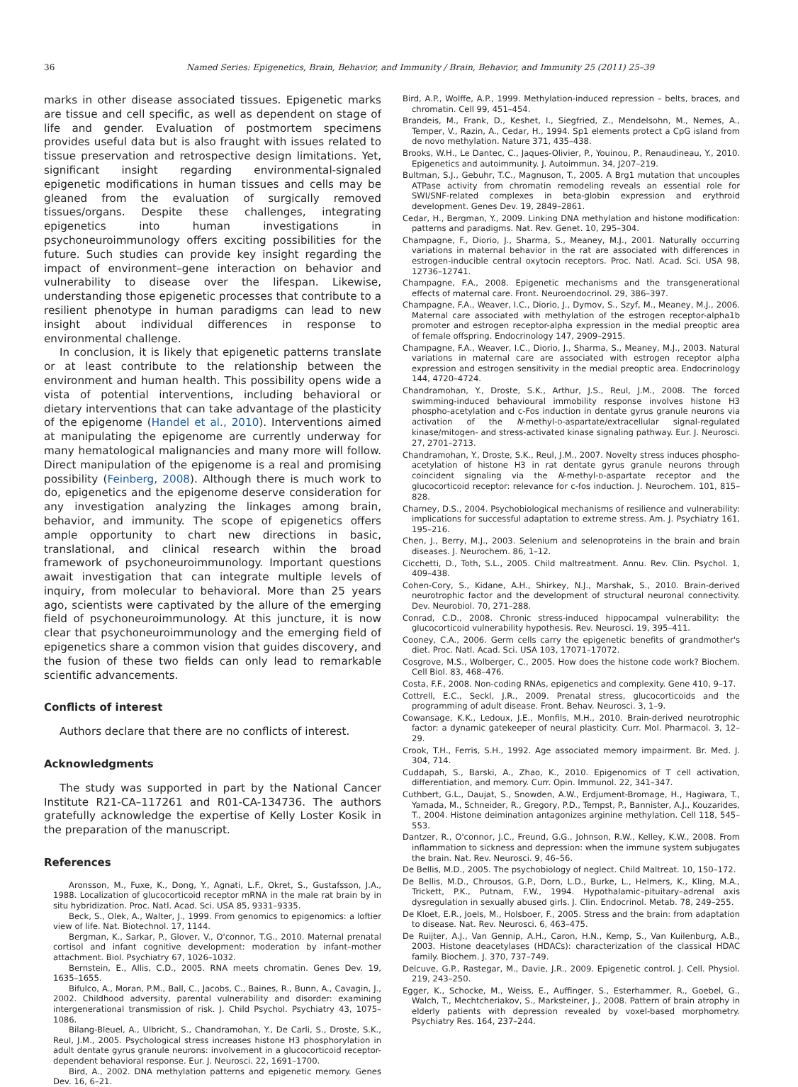36 Named Series: Epigenetics, Brain, Behavior, and Immunity / Brain, Behavior, and Immunity 25 (2011) 25–39
marks in other disease associated tissues. Epigenetic marks are tissue and cell specific, as well as dependent on stage of life and gender. Evaluation of postmortem specimens provides useful data but is also fraught with issues related to tissue preservation and retrospective design limitations. Yet, significant insight regarding environmental-signaled epigenetic modifications in human tissues and cells may be gleaned from the evaluation of surgically removed tissues/organs. Despite these challenges, integrating epigenetics into human investigations in psychoneuroimmunology offers exciting possibilities for the future. Such studies can provide key insight regarding the impact of environment–gene interaction on behavior and vulnerability to disease over the lifespan. Likewise, understanding those epigenetic processes that contribute to a resilient phenotype in human paradigms can lead to new insight about individual differences in response to environmental challenge.
In conclusion, it is likely that epigenetic patterns translate or at least contribute to the relationship between the environment and human health. This possibility opens wide a vista of potential interventions, including behavioral or dietary interventions that can take advantage of the plasticity of the epigenome (Handel et al., 2010). Interventions aimed at manipulating the epigenome are currently underway for many hematological malignancies and many more will follow. Direct manipulation of the epigenome is a real and promising possibility (Feinberg, 2008). Although there is much work to do, epigenetics and the epigenome deserve consideration for any investigation analyzing the linkages among brain, behavior, and immunity. The scope of epigenetics offers ample opportunity to chart new directions in basic, translational, and clinical research within the broad framework of psychoneuroimmunology. Important questions await investigation that can integrate multiple levels of inquiry, from molecular to behavioral. More than 25 years ago, scientists were captivated by the allure of the emerging field of psychoneuroimmunology. At this juncture, it is now clear that psychoneuroimmunology and the emerging field of epigenetics share a common vision that guides discovery, and the fusion of these two fields can only lead to remarkable scientific advancements.
Conflicts of interest
Authors declare that there are no conflicts of interest.
Acknowledgments
The study was supported in part by the National Cancer Institute R21-CA–117261 and R01-CA-134736. The authors gratefully acknowledge the expertise of Kelly Loster Kosik in the preparation of the manuscript.
References
Aronsson, M., Fuxe, K., Dong, Y., Agnati, L.F., Okret, S., Gustafsson, J.A., 1988. Localization of glucocorticoid receptor mRNA in the male rat brain by in situ hybridization. Proc. Natl. Acad. Sci. USA 85, 9331–9335.
Beck, S., Olek, A., Walter, J., 1999. From genomics to epigenomics: a loftier view of life. Nat. Biotechnol. 17, 1144.
Bergman, K., Sarkar, P., Glover, V., O'connor, T.G., 2010. Maternal prenatal cortisol and infant cognitive development: moderation by infant–mother attachment. Biol. Psychiatry 67, 1026–1032.
Bernstein, E., Allis, C.D., 2005. RNA meets chromatin. Genes Dev. 19, 1635–1655.
Bifulco, A., Moran, P.M., Ball, C., Jacobs, C., Baines, R., Bunn, A., Cavagin, J., 2002. Childhood adversity, parental vulnerability and disorder: examining intergenerational transmission of risk. J. Child Psychol. Psychiatry 43, 1075–1086.
Bilang-Bleuel, A., Ulbricht, S., Chandramohan, Y., De Carli, S., Droste, S.K., Reul, J.M., 2005. Psychological stress increases histone H3 phosphorylation in adult dentate gyrus granule neurons: involvement in a glucocorticoid receptor-dependent behavioral response. Eur. J. Neurosci. 22, 1691–1700.
Bird, A., 2002. DNA methylation patterns and epigenetic memory. Genes Dev. 16, 6–21.
Bird, A.P., Wolffe, A.P., 1999. Methylation-induced repression – belts, braces, and chromatin. Cell 99, 451–454.
Brandeis, M., Frank, D., Keshet, I., Siegfried, Z., Mendelsohn, M., Nemes, A., Temper, V., Razin, A., Cedar, H., 1994. Sp1 elements protect a CpG island from de novo methylation. Nature 371, 435–438.
Brooks, W.H., Le Dantec, C., Jaques-Olivier, P., Youinou, P., Renaudineau, Y., 2010. Epigenetics and autoimmunity. J. Autoimmun. 34, J207–219.
Bultman, S.J., Gebuhr, T.C., Magnuson, T., 2005. A Brg1 mutation that uncouples ATPase activity from chromatin remodeling reveals an essential role for SWI/SNF-related complexes in beta-globin expression and erythroid development. Genes Dev. 19, 2849–2861.
Cedar, H., Bergman, Y., 2009. Linking DNA methylation and histone modification: patterns and paradigms. Nat. Rev. Genet. 10, 295–304.
Champagne, F., Diorio, J., Sharma, S., Meaney, M.J., 2001. Naturally occurring variations in maternal behavior in the rat are associated with differences in estrogen-inducible central oxytocin receptors. Proc. Natl. Acad. Sci. USA 98, 12736–12741.
Champagne, F.A., 2008. Epigenetic mechanisms and the transgenerational effects of maternal care. Front. Neuroendocrinol. 29, 386–397.
Champagne, F.A., Weaver, I.C., Diorio, J., Dymov, S., Szyf, M., Meaney, M.J., 2006. Maternal care associated with methylation of the estrogen receptor-alpha1b promoter and estrogen receptor-alpha expression in the medial preoptic area of female offspring. Endocrinology 147, 2909–2915.
Champagne, F.A., Weaver, I.C., Diorio, J., Sharma, S., Meaney, M.J., 2003. Natural variations in maternal care are associated with estrogen receptor alpha expression and estrogen sensitivity in the medial preoptic area. Endocrinology 144, 4720–4724.
Chandramohan, Y., Droste, S.K., Arthur, J.S., Reul, J.M., 2008. The forced swimming-induced behavioural immobility response involves histone H3 phospho-acetylation and c-Fos induction in dentate gyrus granule neurons via activation of the N-methyl-D-aspartate/extracellular signal-regulated kinase/mitogen- and stress-activated kinase signaling pathway. Eur. J. Neurosci. 27, 2701–2713.
Chandramohan, Y., Droste, S.K., Reul, J.M., 2007. Novelty stress induces phospho-acetylation of histone H3 in rat dentate gyrus granule neurons through coincident signaling via the N-methyl-D-aspartate receptor and the glucocorticoid receptor: relevance for c-fos induction. J. Neurochem. 101, 815–828.
Charney, D.S., 2004. Psychobiological mechanisms of resilience and vulnerability: implications for successful adaptation to extreme stress. Am. J. Psychiatry 161, 195–216.
Chen, J., Berry, M.J., 2003. Selenium and selenoproteins in the brain and brain diseases. J. Neurochem. 86, 1–12.
Cicchetti, D., Toth, S.L., 2005. Child maltreatment. Annu. Rev. Clin. Psychol. 1, 409–438.
Cohen-Cory, S., Kidane, A.H., Shirkey, N.J., Marshak, S., 2010. Brain-derived neurotrophic factor and the development of structural neuronal connectivity. Dev. Neurobiol. 70, 271–288.
Conrad, C.D., 2008. Chronic stress-induced hippocampal vulnerability: the glucocorticoid vulnerability hypothesis. Rev. Neurosci. 19, 395–411.
Cooney, C.A., 2006. Germ cells carry the epigenetic benefits of grandmother's diet. Proc. Natl. Acad. Sci. USA 103, 17071–17072.
Cosgrove, M.S., Wolberger, C., 2005. How does the histone code work? Biochem. Cell Biol. 83, 468–476.
Costa, F.F., 2008. Non-coding RNAs, epigenetics and complexity. Gene 410, 9–17.
Cottrell, E.C., Seckl, J.R., 2009. Prenatal stress, glucocorticoids and the programming of adult disease. Front. Behav. Neurosci. 3, 1–9.
Cowansage, K.K., Ledoux, J.E., Monfils, M.H., 2010. Brain-derived neurotrophic factor: a dynamic gatekeeper of neural plasticity. Curr. Mol. Pharmacol. 3, 12–29.
Crook, T.H., Ferris, S.H., 1992. Age associated memory impairment. Br. Med. J. 304, 714.
Cuddapah, S., Barski, A., Zhao, K., 2010. Epigenomics of T cell activation, differentiation, and memory. Curr. Opin. Immunol. 22, 341–347.
Cuthbert, G.L., Daujat, S., Snowden, A.W., Erdjument-Bromage, H., Hagiwara, T., Yamada, M., Schneider, R., Gregory, P.D., Tempst, P., Bannister, A.J., Kouzarides, T., 2004. Histone deimination antagonizes arginine methylation. Cell 118, 545–553.
Dantzer, R., O'connor, J.C., Freund, G.G., Johnson, R.W., Kelley, K.W., 2008. From inflammation to sickness and depression: when the immune system subjugates the brain. Nat. Rev. Neurosci. 9, 46–56.
De Bellis, M.D., 2005. The psychobiology of neglect. Child Maltreat. 10, 150–172.
De Bellis, M.D., Chrousos, G.P., Dorn, L.D., Burke, L., Helmers, K., Kling, M.A., Trickett, P.K., Putnam, F.W., 1994. Hypothalamic–pituitary–adrenal axis dysregulation in sexually abused girls. J. Clin. Endocrinol. Metab. 78, 249–255.
De Kloet, E.R., Joels, M., Holsboer, F., 2005. Stress and the brain: from adaptation to disease. Nat. Rev. Neurosci. 6, 463–475.
De Ruijter, A.J., Van Gennip, A.H., Caron, H.N., Kemp, S., Van Kuilenburg, A.B., 2003. Histone deacetylases (HDACs): characterization of the classical HDAC family. Biochem. J. 370, 737–749.
Delcuve, G.P., Rastegar, M., Davie, J.R., 2009. Epigenetic control. J. Cell. Physiol. 219, 243–250.
Egger, K., Schocke, M., Weiss, E., Auffinger, S., Esterhammer, R., Goebel, G., Walch, T., Mechtcheriakov, S., Marksteiner, J., 2008. Pattern of brain atrophy in elderly patients with depression revealed by voxel-based morphometry. Psychiatry Res. 164, 237–244.